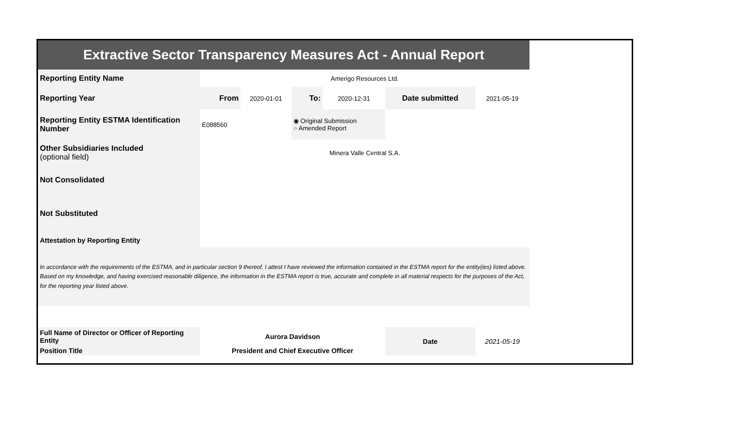| Extractive Sector Transparency Measures Act - Annual Report | | | | | | |
| Reporting Entity Name | Amerigo Resources Ltd. | | | | | |
| Reporting Year | From | 2020-01-01 | To: | 2020-12-31 | Date submitted | 2021-05-19 |
| Reporting Entity ESTMA Identification Number | E088560 | | ◉ Original Submission ○ Amended Report | | | |
| Other Subsidiaries Included (optional field) | Minera Valle Central S.A. | | | | | |
| Not Consolidated | | | | | | |
| Not Substituted | | | | | | |
| Attestation by Reporting Entity | | | | | | |
| In accordance with the requirements of the ESTMA, and in particular section 9 thereof, I attest I have reviewed the information contained in the ESTMA report for the entity(ies) listed above. Based on my knowledge, and having exercised reasonable diligence, the information in the ESTMA report is true, accurate and complete in all material respects for the purposes of the Act, for the reporting year listed above. | | | | | | |
| Full Name of Director or Officer of Reporting Entity | Aurora Davidson | | | | Date | 2021-05-19 |
| Position Title | President and Chief Executive Officer | | | | | |